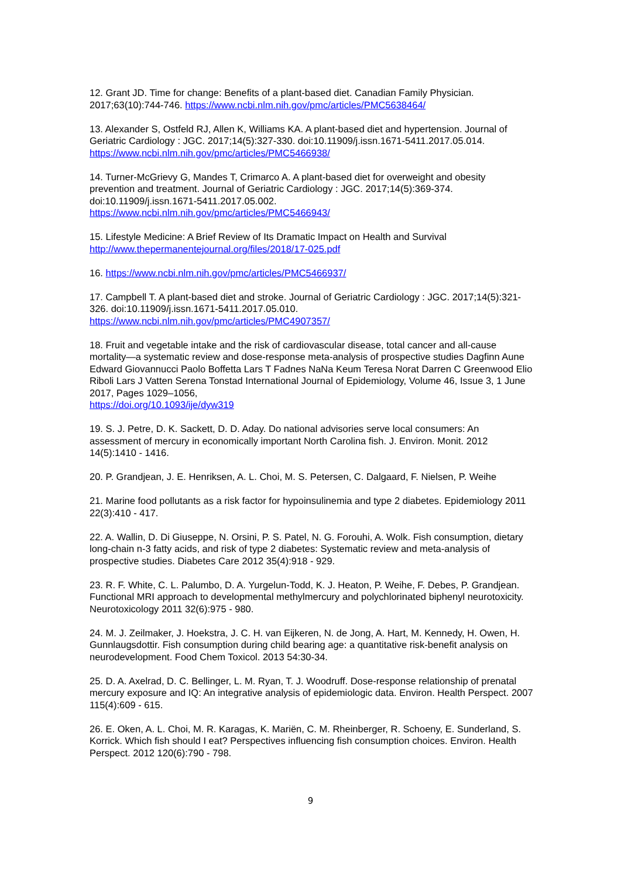12. Grant JD. Time for change: Benefits of a plant-based diet. Canadian Family Physician. 2017;63(10):744-746. https://www.ncbi.nlm.nih.gov/pmc/articles/PMC5638464/
13. Alexander S, Ostfeld RJ, Allen K, Williams KA. A plant-based diet and hypertension. Journal of Geriatric Cardiology : JGC. 2017;14(5):327-330. doi:10.11909/j.issn.1671-5411.2017.05.014. https://www.ncbi.nlm.nih.gov/pmc/articles/PMC5466938/
14. Turner-McGrievy G, Mandes T, Crimarco A. A plant-based diet for overweight and obesity prevention and treatment. Journal of Geriatric Cardiology : JGC. 2017;14(5):369-374. doi:10.11909/j.issn.1671-5411.2017.05.002.
https://www.ncbi.nlm.nih.gov/pmc/articles/PMC5466943/
15. Lifestyle Medicine: A Brief Review of Its Dramatic Impact on Health and Survival
http://www.thepermanentejournal.org/files/2018/17-025.pdf
16. https://www.ncbi.nlm.nih.gov/pmc/articles/PMC5466937/
17. Campbell T. A plant-based diet and stroke. Journal of Geriatric Cardiology : JGC. 2017;14(5):321-326. doi:10.11909/j.issn.1671-5411.2017.05.010.
https://www.ncbi.nlm.nih.gov/pmc/articles/PMC4907357/
18. Fruit and vegetable intake and the risk of cardiovascular disease, total cancer and all-cause mortality—a systematic review and dose-response meta-analysis of prospective studies Dagfinn Aune Edward Giovannucci Paolo Boffetta Lars T Fadnes NaNa Keum Teresa Norat Darren C Greenwood Elio Riboli Lars J Vatten Serena Tonstad International Journal of Epidemiology, Volume 46, Issue 3, 1 June 2017, Pages 1029–1056,
https://doi.org/10.1093/ije/dyw319
19. S. J. Petre, D. K. Sackett, D. D. Aday. Do national advisories serve local consumers: An assessment of mercury in economically important North Carolina fish. J. Environ. Monit. 2012 14(5):1410 - 1416.
20. P. Grandjean, J. E. Henriksen, A. L. Choi, M. S. Petersen, C. Dalgaard, F. Nielsen, P. Weihe
21. Marine food pollutants as a risk factor for hypoinsulinemia and type 2 diabetes. Epidemiology 2011 22(3):410 - 417.
22. A. Wallin, D. Di Giuseppe, N. Orsini, P. S. Patel, N. G. Forouhi, A. Wolk. Fish consumption, dietary long-chain n-3 fatty acids, and risk of type 2 diabetes: Systematic review and meta-analysis of prospective studies. Diabetes Care 2012 35(4):918 - 929.
23. R. F. White, C. L. Palumbo, D. A. Yurgelun-Todd, K. J. Heaton, P. Weihe, F. Debes, P. Grandjean. Functional MRI approach to developmental methylmercury and polychlorinated biphenyl neurotoxicity. Neurotoxicology 2011 32(6):975 - 980.
24. M. J. Zeilmaker, J. Hoekstra, J. C. H. van Eijkeren, N. de Jong, A. Hart, M. Kennedy, H. Owen, H. Gunnlaugsdottir. Fish consumption during child bearing age: a quantitative risk-benefit analysis on neurodevelopment. Food Chem Toxicol. 2013 54:30-34.
25. D. A. Axelrad, D. C. Bellinger, L. M. Ryan, T. J. Woodruff. Dose-response relationship of prenatal mercury exposure and IQ: An integrative analysis of epidemiologic data. Environ. Health Perspect. 2007 115(4):609 - 615.
26. E. Oken, A. L. Choi, M. R. Karagas, K. Mariën, C. M. Rheinberger, R. Schoeny, E. Sunderland, S. Korrick. Which fish should I eat? Perspectives influencing fish consumption choices. Environ. Health Perspect. 2012 120(6):790 - 798.
9